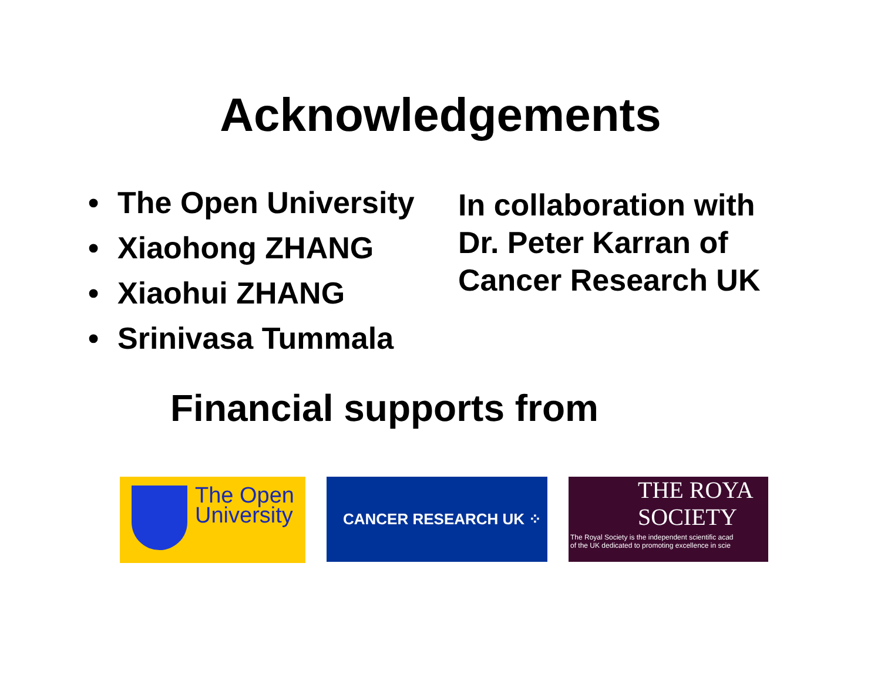Acknowledgements
• The Open University
• Xiaohong ZHANG
• Xiaohui ZHANG
• Srinivasa Tummala
In collaboration with Dr. Peter Karran of Cancer Research UK
Financial supports from
The Open
University
CANCER RESEARCH UK ⁘
THE ROYA
SOCIETY
The Royal Society is the independent scientific acad
of the UK dedicated to promoting excellence in scie